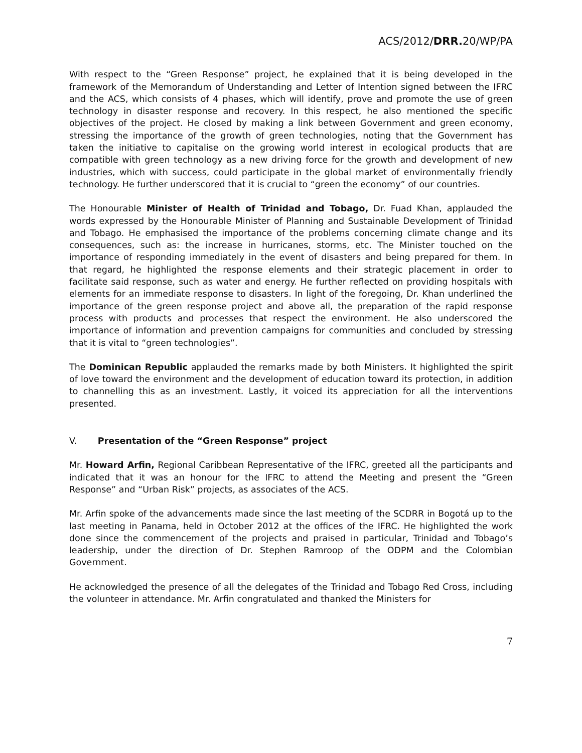ACS/2012/DRR. 20/WP/PA
With respect to the “Green Response” project, he explained that it is being developed in the framework of the Memorandum of Understanding and Letter of Intention signed between the IFRC and the ACS, which consists of 4 phases, which will identify, prove and promote the use of green technology in disaster response and recovery. In this respect, he also mentioned the specific objectives of the project. He closed by making a link between Government and green economy, stressing the importance of the growth of green technologies, noting that the Government has taken the initiative to capitalise on the growing world interest in ecological products that are compatible with green technology as a new driving force for the growth and development of new industries, which with success, could participate in the global market of environmentally friendly technology. He further underscored that it is crucial to “green the economy” of our countries.
The Honourable Minister of Health of Trinidad and Tobago, Dr. Fuad Khan, applauded the words expressed by the Honourable Minister of Planning and Sustainable Development of Trinidad and Tobago. He emphasised the importance of the problems concerning climate change and its consequences, such as: the increase in hurricanes, storms, etc. The Minister touched on the importance of responding immediately in the event of disasters and being prepared for them. In that regard, he highlighted the response elements and their strategic placement in order to facilitate said response, such as water and energy. He further reflected on providing hospitals with elements for an immediate response to disasters. In light of the foregoing, Dr. Khan underlined the importance of the green response project and above all, the preparation of the rapid response process with products and processes that respect the environment. He also underscored the importance of information and prevention campaigns for communities and concluded by stressing that it is vital to “green technologies”.
The Dominican Republic applauded the remarks made by both Ministers. It highlighted the spirit of love toward the environment and the development of education toward its protection, in addition to channelling this as an investment. Lastly, it voiced its appreciation for all the interventions presented.
V. Presentation of the “Green Response” project
Mr. Howard Arfin, Regional Caribbean Representative of the IFRC, greeted all the participants and indicated that it was an honour for the IFRC to attend the Meeting and present the “Green Response” and “Urban Risk” projects, as associates of the ACS.
Mr. Arfin spoke of the advancements made since the last meeting of the SCDRR in Bogotá up to the last meeting in Panama, held in October 2012 at the offices of the IFRC. He highlighted the work done since the commencement of the projects and praised in particular, Trinidad and Tobago’s leadership, under the direction of Dr. Stephen Ramroop of the ODPM and the Colombian Government.
He acknowledged the presence of all the delegates of the Trinidad and Tobago Red Cross, including the volunteer in attendance. Mr. Arfin congratulated and thanked the Ministers for
7